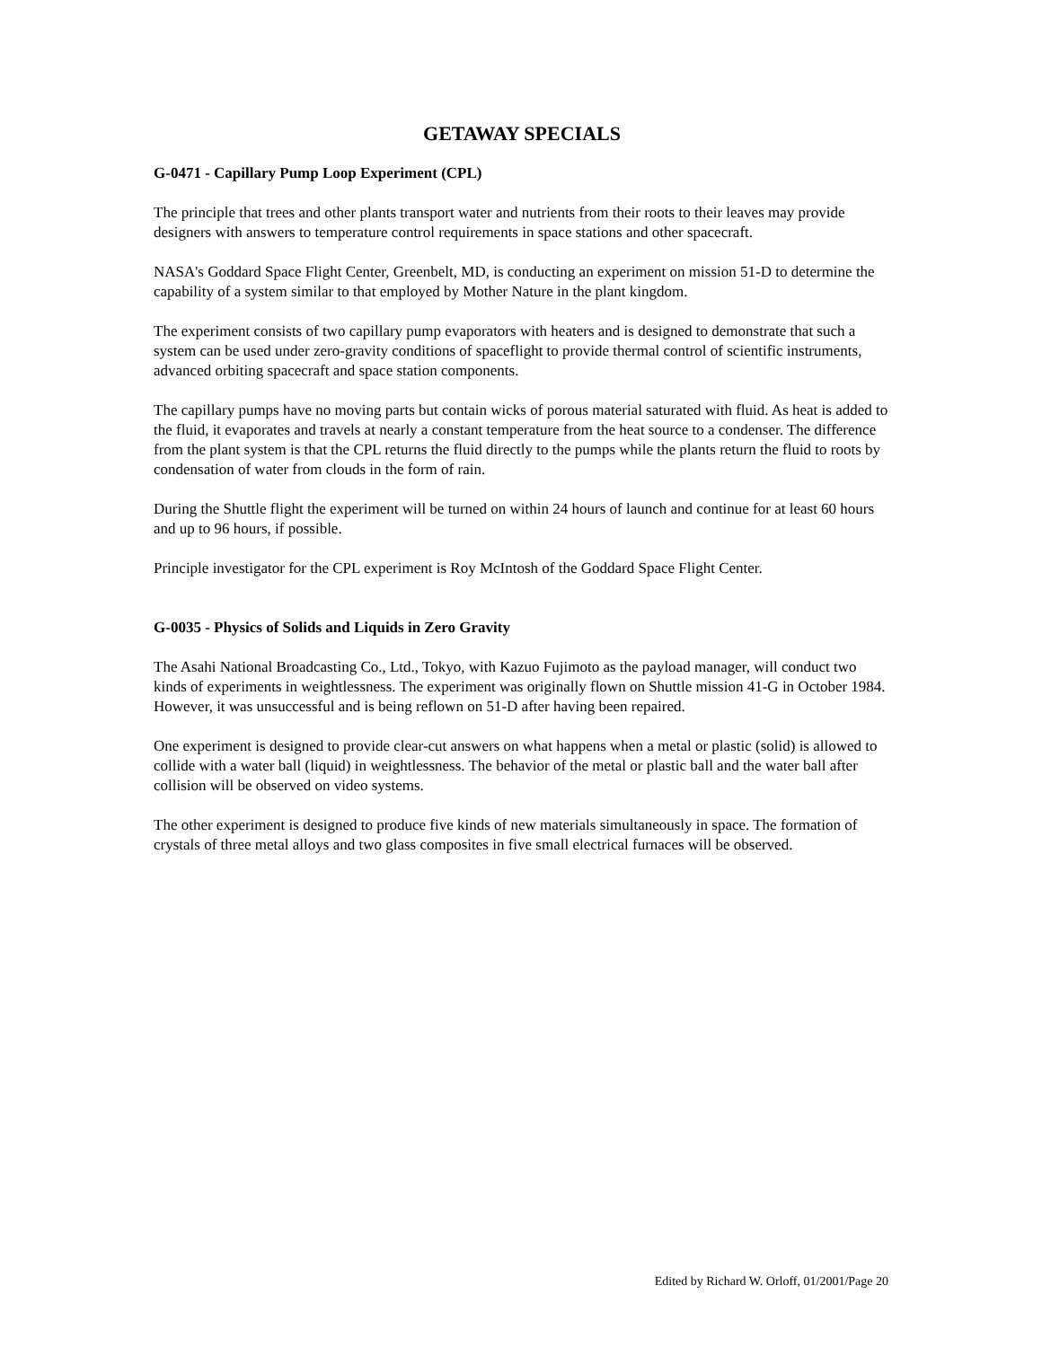GETAWAY SPECIALS
G-0471 - Capillary Pump Loop Experiment (CPL)
The principle that trees and other plants transport water and nutrients from their roots to their leaves may provide designers with answers to temperature control requirements in space stations and other spacecraft.
NASA's Goddard Space Flight Center, Greenbelt, MD, is conducting an experiment on mission 51-D to determine the capability of a system similar to that employed by Mother Nature in the plant kingdom.
The experiment consists of two capillary pump evaporators with heaters and is designed to demonstrate that such a system can be used under zero-gravity conditions of spaceflight to provide thermal control of scientific instruments, advanced orbiting spacecraft and space station components.
The capillary pumps have no moving parts but contain wicks of porous material saturated with fluid. As heat is added to the fluid, it evaporates and travels at nearly a constant temperature from the heat source to a condenser. The difference from the plant system is that the CPL returns the fluid directly to the pumps while the plants return the fluid to roots by condensation of water from clouds in the form of rain.
During the Shuttle flight the experiment will be turned on within 24 hours of launch and continue for at least 60 hours and up to 96 hours, if possible.
Principle investigator for the CPL experiment is Roy McIntosh of the Goddard Space Flight Center.
G-0035 - Physics of Solids and Liquids in Zero Gravity
The Asahi National Broadcasting Co., Ltd., Tokyo, with Kazuo Fujimoto as the payload manager, will conduct two kinds of experiments in weightlessness. The experiment was originally flown on Shuttle mission 41-G in October 1984. However, it was unsuccessful and is being reflown on 51-D after having been repaired.
One experiment is designed to provide clear-cut answers on what happens when a metal or plastic (solid) is allowed to collide with a water ball (liquid) in weightlessness. The behavior of the metal or plastic ball and the water ball after collision will be observed on video systems.
The other experiment is designed to produce five kinds of new materials simultaneously in space. The formation of crystals of three metal alloys and two glass composites in five small electrical furnaces will be observed.
Edited by Richard W. Orloff, 01/2001/Page 20